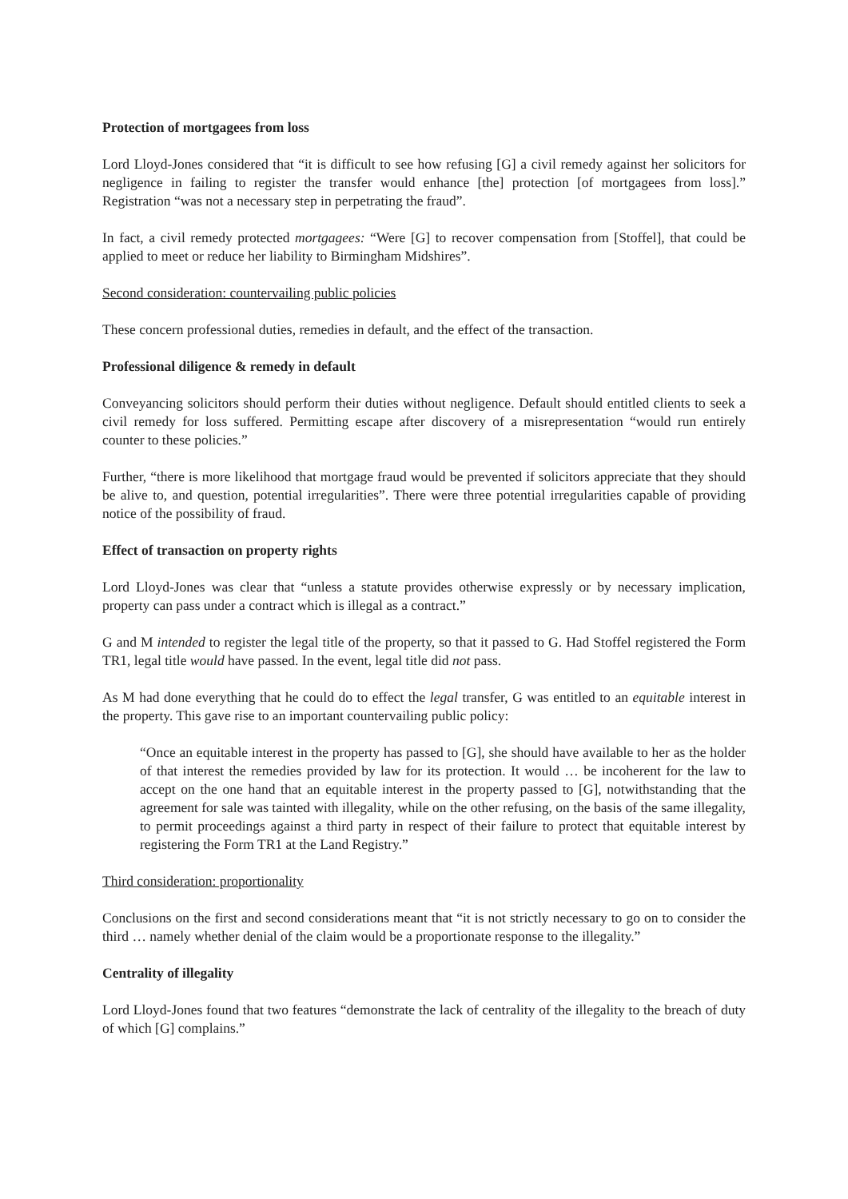Protection of mortgagees from loss
Lord Lloyd-Jones considered that “it is difficult to see how refusing [G] a civil remedy against her solicitors for negligence in failing to register the transfer would enhance [the] protection [of mortgagees from loss].” Registration “was not a necessary step in perpetrating the fraud”.
In fact, a civil remedy protected mortgagees: “Were [G] to recover compensation from [Stoffel], that could be applied to meet or reduce her liability to Birmingham Midshires”.
Second consideration: countervailing public policies
These concern professional duties, remedies in default, and the effect of the transaction.
Professional diligence & remedy in default
Conveyancing solicitors should perform their duties without negligence. Default should entitled clients to seek a civil remedy for loss suffered. Permitting escape after discovery of a misrepresentation “would run entirely counter to these policies.”
Further, “there is more likelihood that mortgage fraud would be prevented if solicitors appreciate that they should be alive to, and question, potential irregularities”. There were three potential irregularities capable of providing notice of the possibility of fraud.
Effect of transaction on property rights
Lord Lloyd-Jones was clear that “unless a statute provides otherwise expressly or by necessary implication, property can pass under a contract which is illegal as a contract.”
G and M intended to register the legal title of the property, so that it passed to G. Had Stoffel registered the Form TR1, legal title would have passed. In the event, legal title did not pass.
As M had done everything that he could do to effect the legal transfer, G was entitled to an equitable interest in the property. This gave rise to an important countervailing public policy:
“Once an equitable interest in the property has passed to [G], she should have available to her as the holder of that interest the remedies provided by law for its protection. It would … be incoherent for the law to accept on the one hand that an equitable interest in the property passed to [G], notwithstanding that the agreement for sale was tainted with illegality, while on the other refusing, on the basis of the same illegality, to permit proceedings against a third party in respect of their failure to protect that equitable interest by registering the Form TR1 at the Land Registry.”
Third consideration: proportionality
Conclusions on the first and second considerations meant that “it is not strictly necessary to go on to consider the third … namely whether denial of the claim would be a proportionate response to the illegality.”
Centrality of illegality
Lord Lloyd-Jones found that two features “demonstrate the lack of centrality of the illegality to the breach of duty of which [G] complains.”